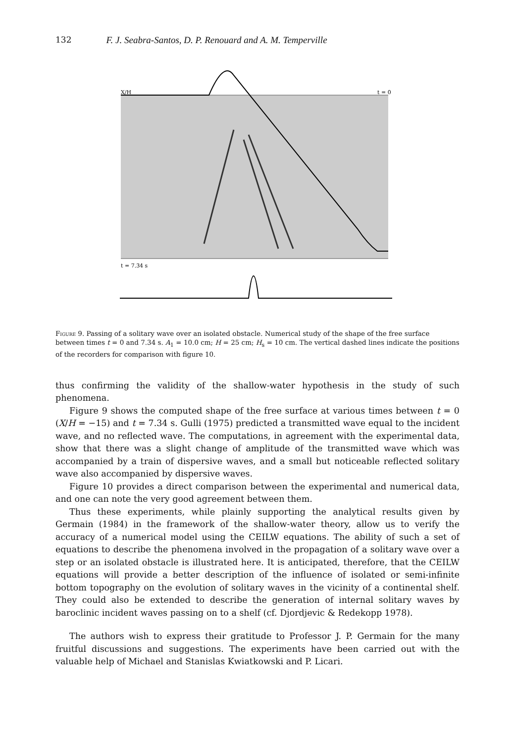132 F. J. Seabra-Santos, D. P. Renouard and A. M. Temperville
X/H
t = 0
t = 7.34 s
Figure 9. Passing of a solitary wave over an isolated obstacle. Numerical study of the shape of the free surface between times t = 0 and 7.34 s. A<sub>1</sub> = 10.0 cm; H = 25 cm; H<sub>s</sub> = 10 cm. The vertical dashed lines indicate the positions of the recorders for comparison with figure 10.
thus confirming the validity of the shallow-water hypothesis in the study of such phenomena.
Figure 9 shows the computed shape of the free surface at various times between t = 0 (X/H = −15) and t = 7.34 s. Gulli (1975) predicted a transmitted wave equal to the incident wave, and no reflected wave. The computations, in agreement with the experimental data, show that there was a slight change of amplitude of the transmitted wave which was accompanied by a train of dispersive waves, and a small but noticeable reflected solitary wave also accompanied by dispersive waves.
Figure 10 provides a direct comparison between the experimental and numerical data, and one can note the very good agreement between them.
Thus these experiments, while plainly supporting the analytical results given by Germain (1984) in the framework of the shallow-water theory, allow us to verify the accuracy of a numerical model using the CEILW equations. The ability of such a set of equations to describe the phenomena involved in the propagation of a solitary wave over a step or an isolated obstacle is illustrated here. It is anticipated, therefore, that the CEILW equations will provide a better description of the influence of isolated or semi-infinite bottom topography on the evolution of solitary waves in the vicinity of a continental shelf. They could also be extended to describe the generation of internal solitary waves by baroclinic incident waves passing on to a shelf (cf. Djordjevic & Redekopp 1978).
The authors wish to express their gratitude to Professor J. P. Germain for the many fruitful discussions and suggestions. The experiments have been carried out with the valuable help of Michael and Stanislas Kwiatkowski and P. Licari.